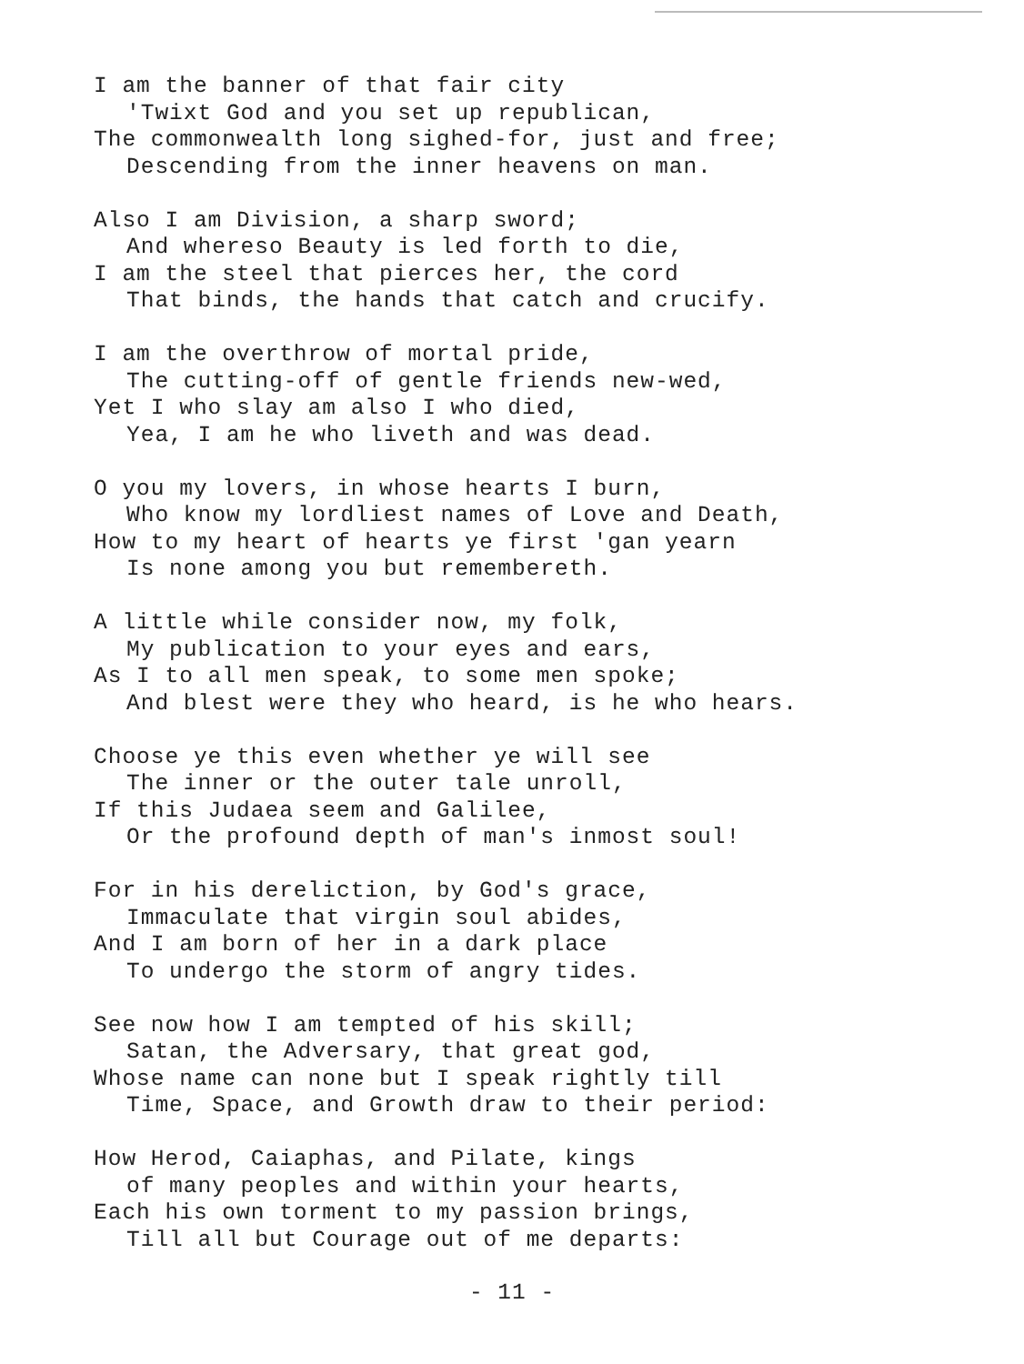I am the banner of that fair city
'Twixt God and you set up republican,
The commonwealth long sighed-for, just and free;
Descending from the inner heavens on man.
Also I am Division, a sharp sword;
And whereso Beauty is led forth to die,
I am the steel that pierces her, the cord
That binds, the hands that catch and crucify.
I am the overthrow of mortal pride,
The cutting-off of gentle friends new-wed,
Yet I who slay am also I who died,
Yea, I am he who liveth and was dead.
O you my lovers, in whose hearts I burn,
Who know my lordliest names of Love and Death,
How to my heart of hearts ye first 'gan yearn
Is none among you but remembereth.
A little while consider now, my folk,
My publication to your eyes and ears,
As I to all men speak, to some men spoke;
And blest were they who heard, is he who hears.
Choose ye this even whether ye will see
The inner or the outer tale unroll,
If this Judaea seem and Galilee,
Or the profound depth of man's inmost soul!
For in his dereliction, by God's grace,
Immaculate that virgin soul abides,
And I am born of her in a dark place
To undergo the storm of angry tides.
See now how I am tempted of his skill;
Satan, the Adversary, that great god,
Whose name can none but I speak rightly till
Time, Space, and Growth draw to their period:
How Herod, Caiaphas, and Pilate, kings
of many peoples and within your hearts,
Each his own torment to my passion brings,
Till all but Courage out of me departs:
- 11 -